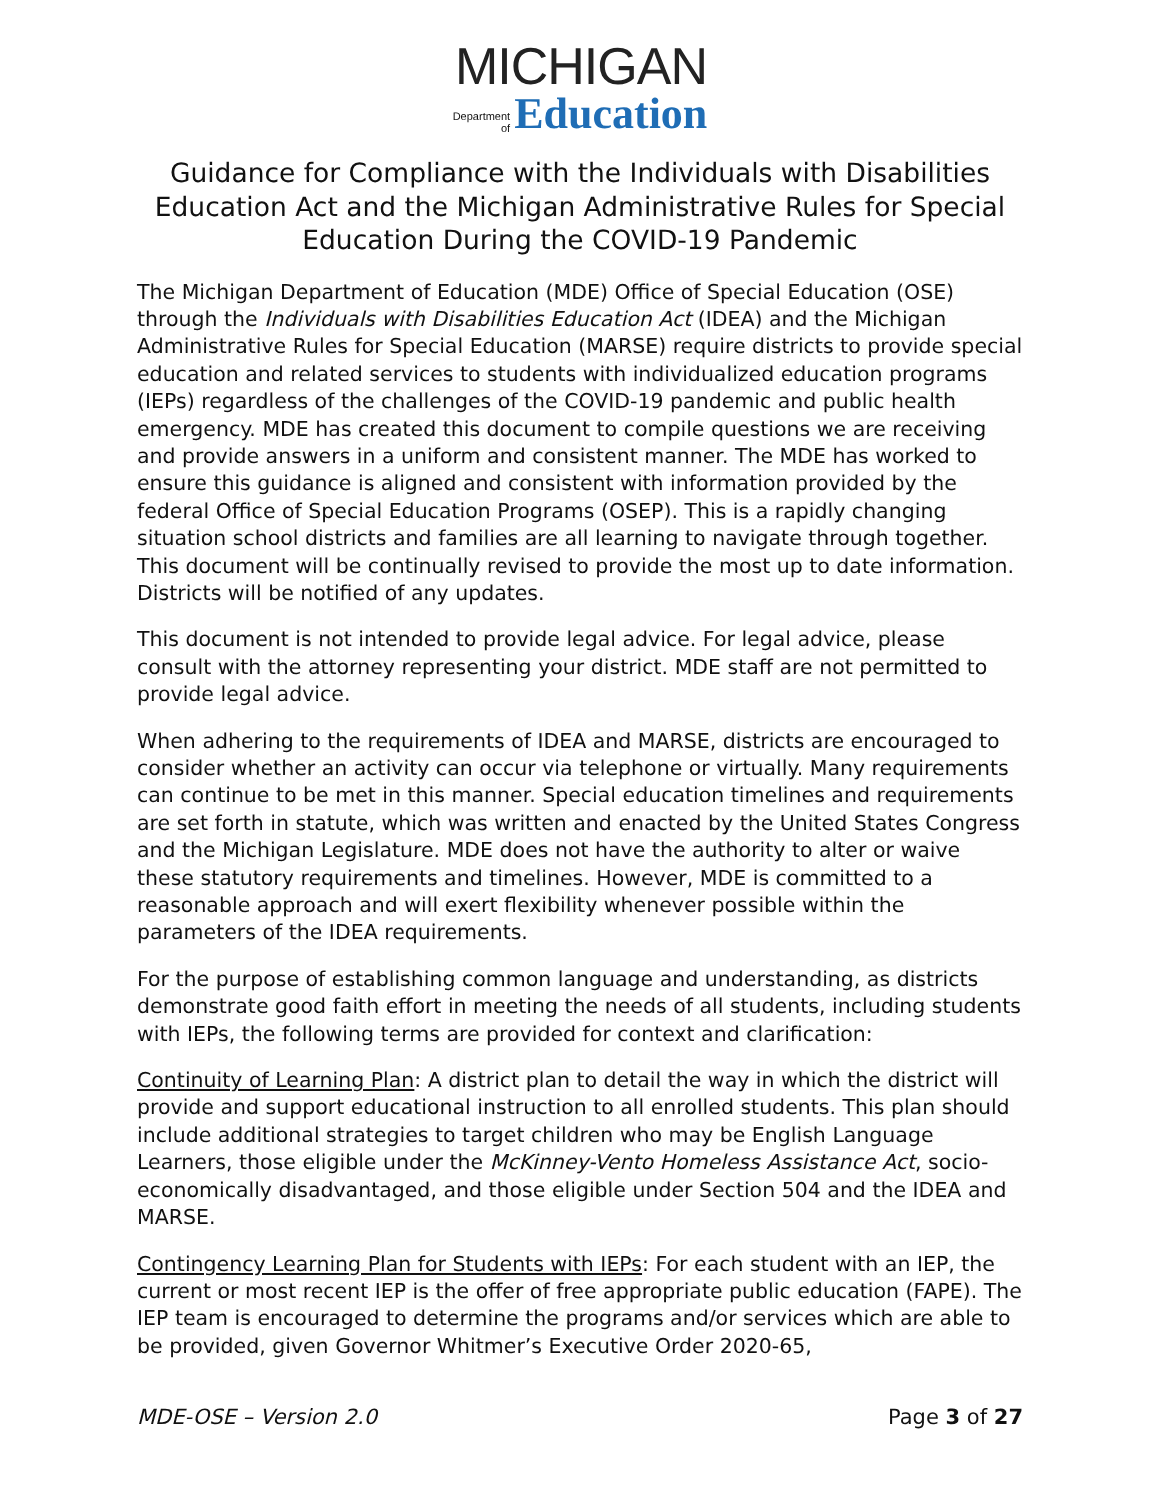MICHIGAN
Department
of
Education
Guidance for Compliance with the Individuals with Disabilities Education Act and the Michigan Administrative Rules for Special Education During the COVID-19 Pandemic
The Michigan Department of Education (MDE) Office of Special Education (OSE) through the Individuals with Disabilities Education Act (IDEA) and the Michigan Administrative Rules for Special Education (MARSE) require districts to provide special education and related services to students with individualized education programs (IEPs) regardless of the challenges of the COVID-19 pandemic and public health emergency. MDE has created this document to compile questions we are receiving and provide answers in a uniform and consistent manner. The MDE has worked to ensure this guidance is aligned and consistent with information provided by the federal Office of Special Education Programs (OSEP). This is a rapidly changing situation school districts and families are all learning to navigate through together. This document will be continually revised to provide the most up to date information. Districts will be notified of any updates.
This document is not intended to provide legal advice. For legal advice, please consult with the attorney representing your district. MDE staff are not permitted to provide legal advice.
When adhering to the requirements of IDEA and MARSE, districts are encouraged to consider whether an activity can occur via telephone or virtually. Many requirements can continue to be met in this manner. Special education timelines and requirements are set forth in statute, which was written and enacted by the United States Congress and the Michigan Legislature. MDE does not have the authority to alter or waive these statutory requirements and timelines. However, MDE is committed to a reasonable approach and will exert flexibility whenever possible within the parameters of the IDEA requirements.
For the purpose of establishing common language and understanding, as districts demonstrate good faith effort in meeting the needs of all students, including students with IEPs, the following terms are provided for context and clarification:
Continuity of Learning Plan: A district plan to detail the way in which the district will provide and support educational instruction to all enrolled students. This plan should include additional strategies to target children who may be English Language Learners, those eligible under the McKinney-Vento Homeless Assistance Act, socio-economically disadvantaged, and those eligible under Section 504 and the IDEA and MARSE.
Contingency Learning Plan for Students with IEPs: For each student with an IEP, the current or most recent IEP is the offer of free appropriate public education (FAPE). The IEP team is encouraged to determine the programs and/or services which are able to be provided, given Governor Whitmer’s Executive Order 2020-65,
MDE-OSE – Version 2.0 Page 3 of 27